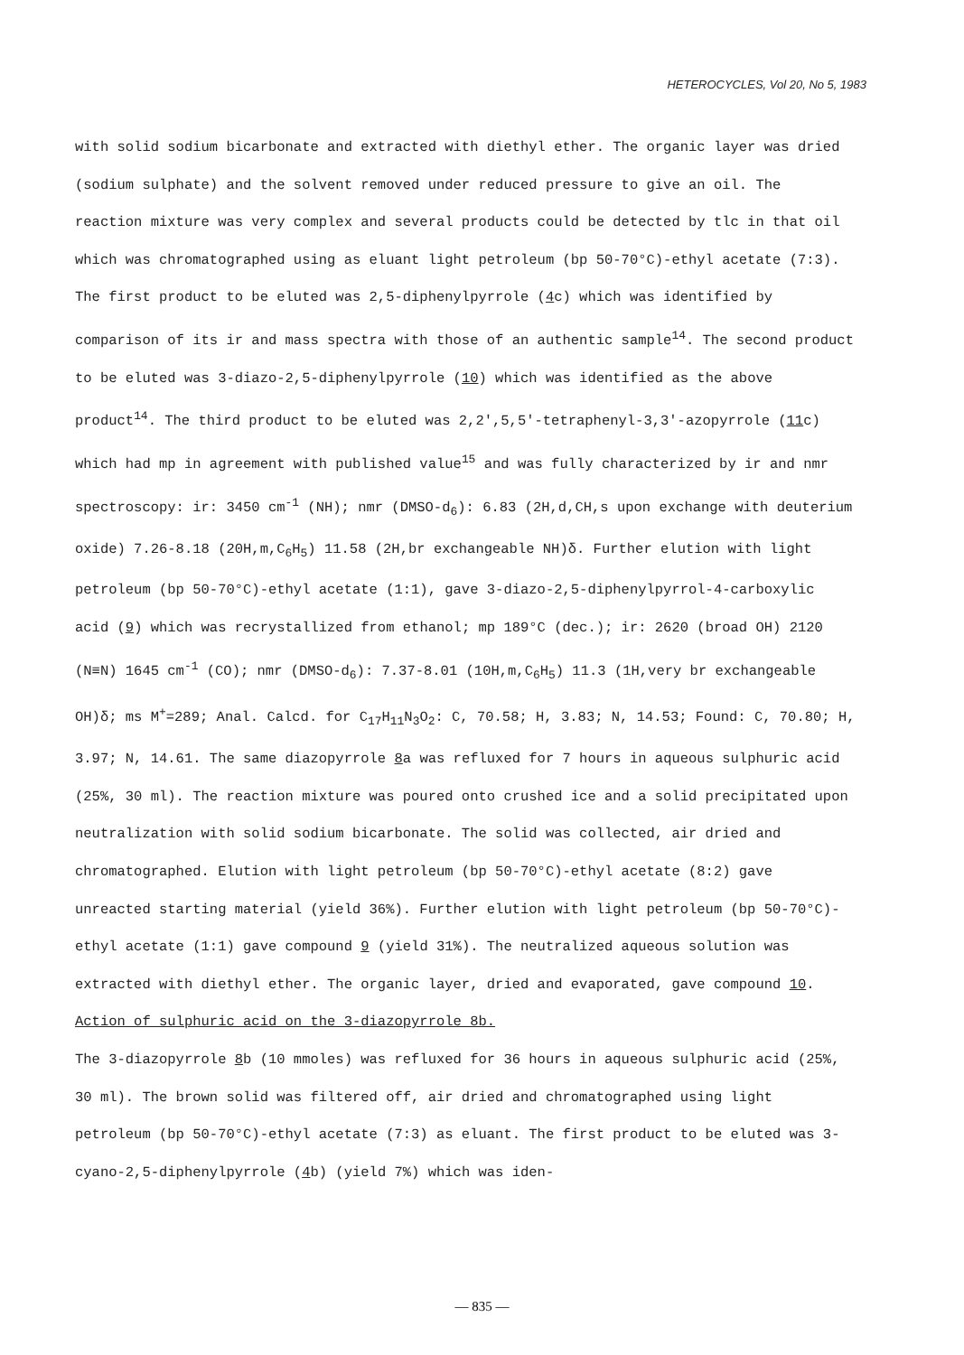HETEROCYCLES, Vol 20, No 5, 1983
with solid sodium bicarbonate and extracted with diethyl ether. The organic layer was dried (sodium sulphate) and the solvent removed under reduced pressure to give an oil. The reaction mixture was very complex and several products could be detected by tlc in that oil which was chromatographed using as eluant light petroleum (bp 50-70°C)-ethyl acetate (7:3). The first product to be eluted was 2,5-diphenylpyrrole (4c) which was identified by comparison of its ir and mass spectra with those of an authentic sample<sup>14</sup>. The second product to be eluted was 3-diazo-2,5-diphenylpyrrole (10) which was identified as the above product<sup>14</sup>. The third product to be eluted was 2,2',5,5'-tetraphenyl-3,3'-azopyrrole (11c) which had mp in agreement with published value<sup>15</sup> and was fully characterized by ir and nmr spectroscopy: ir: 3450 cm<sup>-1</sup> (NH); nmr (DMSO-d<sub>6</sub>): 6.83 (2H,d,CH,s upon exchange with deuterium oxide) 7.26-8.18 (20H,m,C<sub>6</sub>H<sub>5</sub>) 11.58 (2H,br exchangeable NH)δ. Further elution with light petroleum (bp 50-70°C)-ethyl acetate (1:1), gave 3-diazo-2,5-diphenylpyrrol-4-carboxylic acid (9) which was recrystallized from ethanol; mp 189°C (dec.); ir: 2620 (broad OH) 2120 (N≡N) 1645 cm<sup>-1</sup> (CO); nmr (DMSO-d<sub>6</sub>): 7.37-8.01 (10H,m,C<sub>6</sub>H<sub>5</sub>) 11.3 (1H,very br exchangeable OH)δ; ms M<sup>+</sup>=289; Anal. Calcd. for C<sub>17</sub>H<sub>11</sub>N<sub>3</sub>O<sub>2</sub>: C, 70.58; H, 3.83; N, 14.53; Found: C, 70.80; H, 3.97; N, 14.61. The same diazopyrrole 8a was refluxed for 7 hours in aqueous sulphuric acid (25%, 30 ml). The reaction mixture was poured onto crushed ice and a solid precipitated upon neutralization with solid sodium bicarbonate. The solid was collected, air dried and chromatographed. Elution with light petroleum (bp 50-70°C)-ethyl acetate (8:2) gave unreacted starting material (yield 36%). Further elution with light petroleum (bp 50-70°C)-ethyl acetate (1:1) gave compound 9 (yield 31%). The neutralized aqueous solution was extracted with diethyl ether. The organic layer, dried and evaporated, gave compound 10.
Action of sulphuric acid on the 3-diazopyrrole 8b.
The 3-diazopyrrole 8b (10 mmoles) was refluxed for 36 hours in aqueous sulphuric acid (25%, 30 ml). The brown solid was filtered off, air dried and chromatographed using light petroleum (bp 50-70°C)-ethyl acetate (7:3) as eluant. The first product to be eluted was 3-cyano-2,5-diphenylpyrrole (4b) (yield 7%) which was iden-
— 835 —